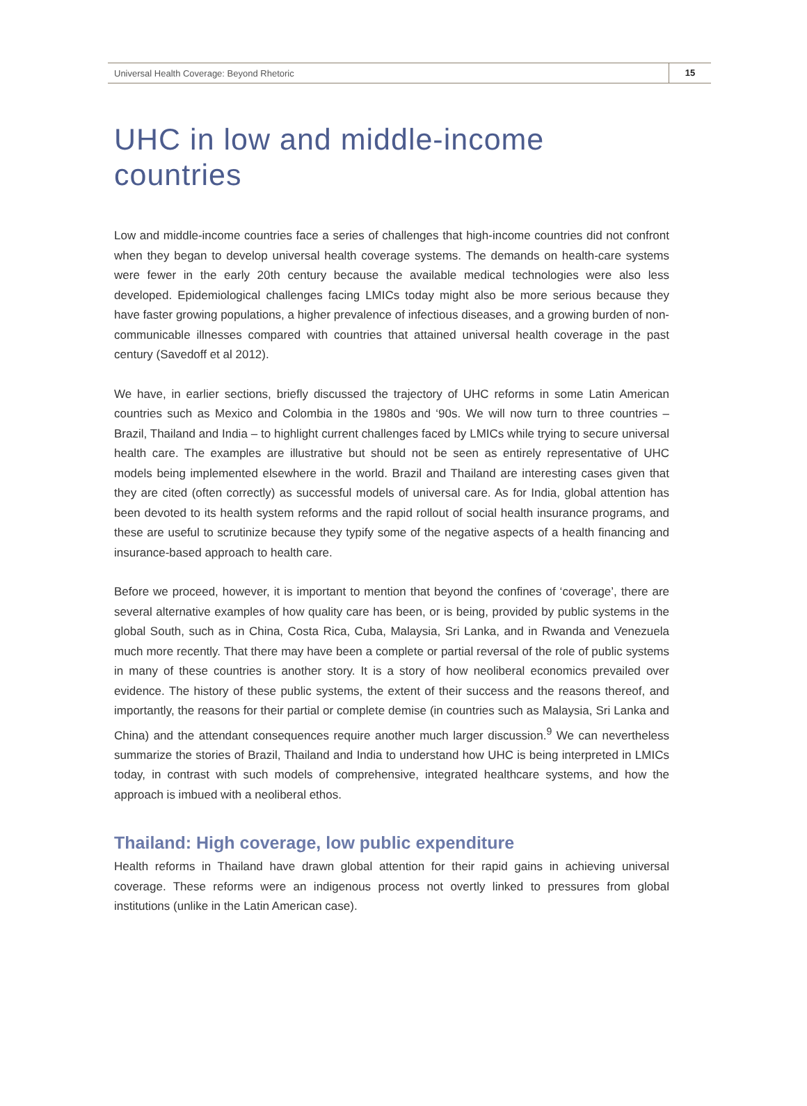Universal Health Coverage: Beyond Rhetoric 15
UHC in low and middle-income countries
Low and middle-income countries face a series of challenges that high-income countries did not confront when they began to develop universal health coverage systems. The demands on health-care systems were fewer in the early 20th century because the available medical technologies were also less developed. Epidemiological challenges facing LMICs today might also be more serious because they have faster growing populations, a higher prevalence of infectious diseases, and a growing burden of non-communicable illnesses compared with countries that attained universal health coverage in the past century (Savedoff et al 2012).
We have, in earlier sections, briefly discussed the trajectory of UHC reforms in some Latin American countries such as Mexico and Colombia in the 1980s and ‘90s. We will now turn to three countries – Brazil, Thailand and India – to highlight current challenges faced by LMICs while trying to secure universal health care. The examples are illustrative but should not be seen as entirely representative of UHC models being implemented elsewhere in the world. Brazil and Thailand are interesting cases given that they are cited (often correctly) as successful models of universal care. As for India, global attention has been devoted to its health system reforms and the rapid rollout of social health insurance programs, and these are useful to scrutinize because they typify some of the negative aspects of a health financing and insurance-based approach to health care.
Before we proceed, however, it is important to mention that beyond the confines of ‘coverage’, there are several alternative examples of how quality care has been, or is being, provided by public systems in the global South, such as in China, Costa Rica, Cuba, Malaysia, Sri Lanka, and in Rwanda and Venezuela much more recently. That there may have been a complete or partial reversal of the role of public systems in many of these countries is another story. It is a story of how neoliberal economics prevailed over evidence. The history of these public systems, the extent of their success and the reasons thereof, and importantly, the reasons for their partial or complete demise (in countries such as Malaysia, Sri Lanka and China) and the attendant consequences require another much larger discussion.<sup>9</sup> We can nevertheless summarize the stories of Brazil, Thailand and India to understand how UHC is being interpreted in LMICs today, in contrast with such models of comprehensive, integrated healthcare systems, and how the approach is imbued with a neoliberal ethos.
Thailand: High coverage, low public expenditure
Health reforms in Thailand have drawn global attention for their rapid gains in achieving universal coverage. These reforms were an indigenous process not overtly linked to pressures from global institutions (unlike in the Latin American case).